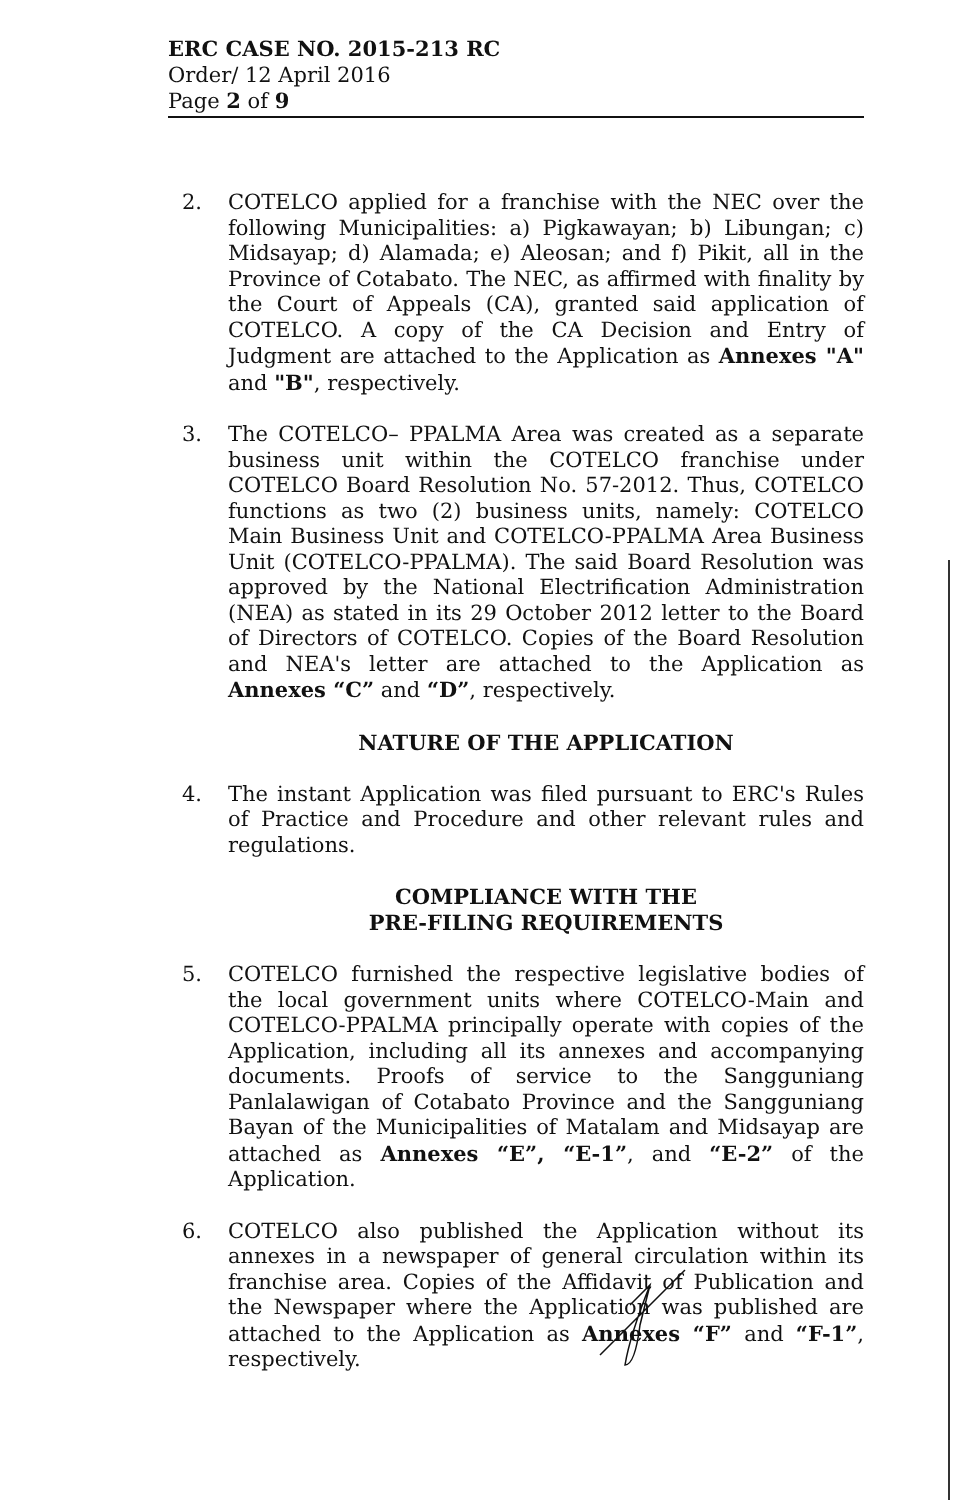ERC CASE NO. 2015-213 RC
Order/ 12 April 2016
Page 2 of 9
2. COTELCO applied for a franchise with the NEC over the following Municipalities: a) Pigkawayan; b) Libungan; c) Midsayap; d) Alamada; e) Aleosan; and f) Pikit, all in the Province of Cotabato. The NEC, as affirmed with finality by the Court of Appeals (CA), granted said application of COTELCO. A copy of the CA Decision and Entry of Judgment are attached to the Application as Annexes "A" and "B", respectively.
3. The COTELCO– PPALMA Area was created as a separate business unit within the COTELCO franchise under COTELCO Board Resolution No. 57-2012. Thus, COTELCO functions as two (2) business units, namely: COTELCO Main Business Unit and COTELCO-PPALMA Area Business Unit (COTELCO-PPALMA). The said Board Resolution was approved by the National Electrification Administration (NEA) as stated in its 29 October 2012 letter to the Board of Directors of COTELCO. Copies of the Board Resolution and NEA's letter are attached to the Application as Annexes “C” and “D”, respectively.
NATURE OF THE APPLICATION
4. The instant Application was filed pursuant to ERC's Rules of Practice and Procedure and other relevant rules and regulations.
COMPLIANCE WITH THE
PRE-FILING REQUIREMENTS
5. COTELCO furnished the respective legislative bodies of the local government units where COTELCO-Main and COTELCO-PPALMA principally operate with copies of the Application, including all its annexes and accompanying documents. Proofs of service to the Sangguniang Panlalawigan of Cotabato Province and the Sangguniang Bayan of the Municipalities of Matalam and Midsayap are attached as Annexes “E”, “E-1”, and “E-2” of the Application.
6. COTELCO also published the Application without its annexes in a newspaper of general circulation within its franchise area. Copies of the Affidavit of Publication and the Newspaper where the Application was published are attached to the Application as Annexes “F” and “F-1”, respectively.